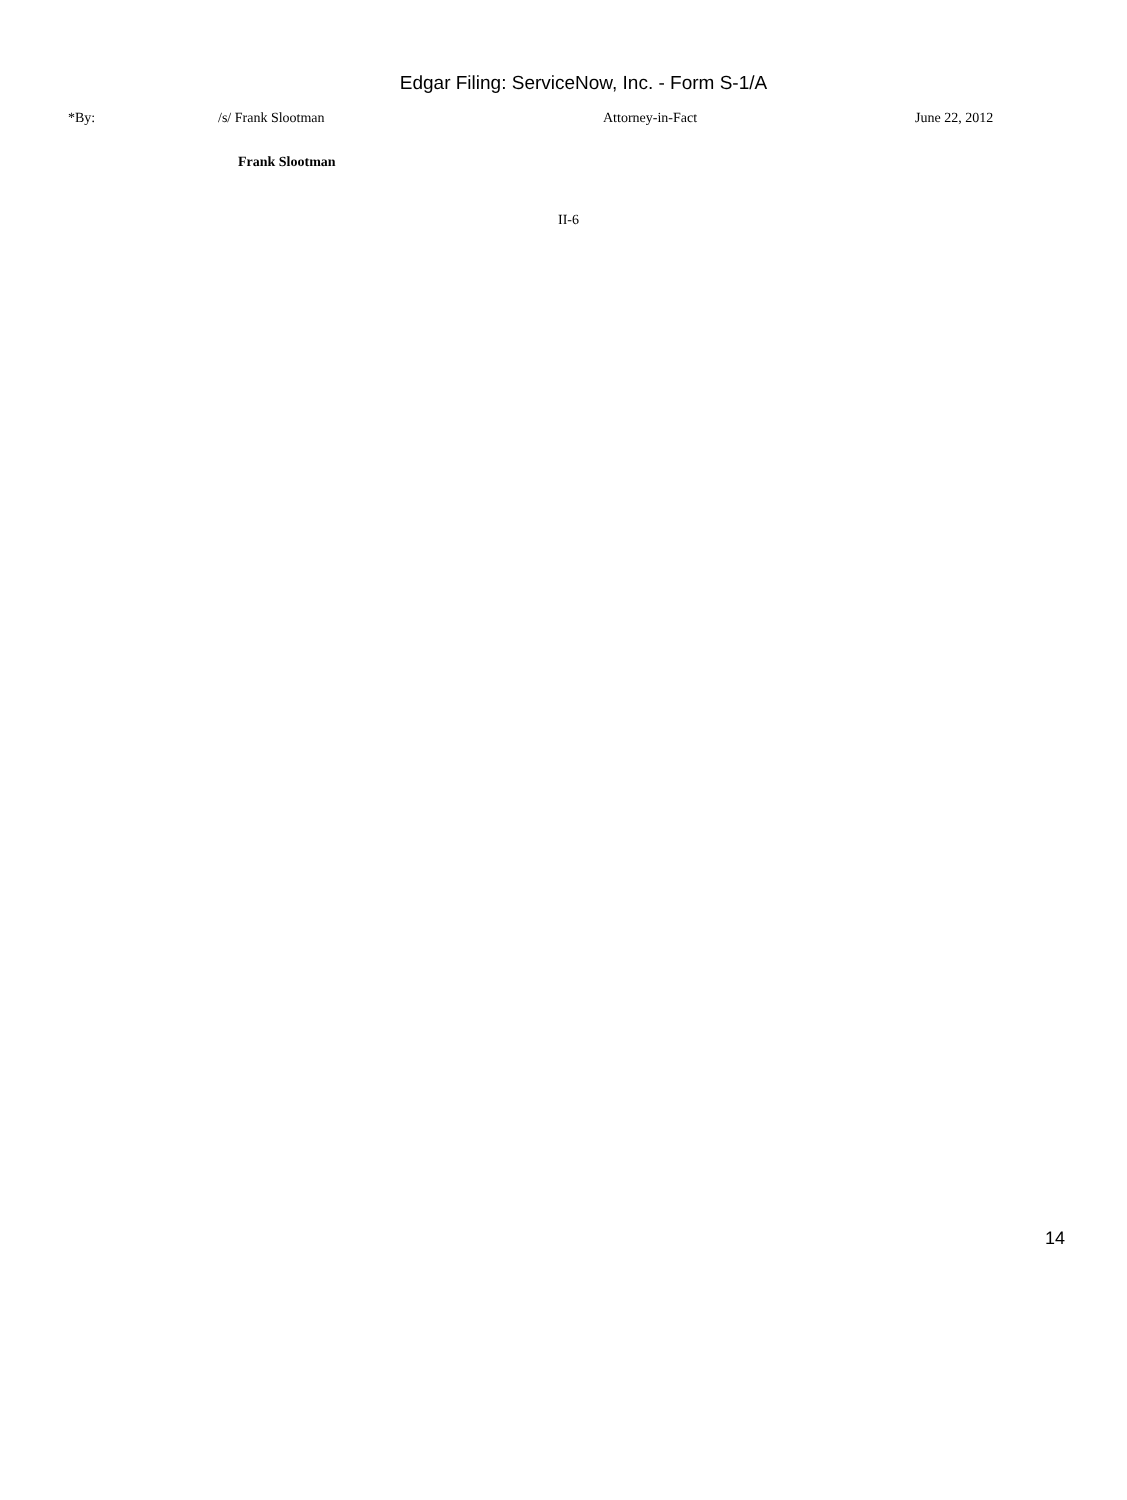Edgar Filing: ServiceNow, Inc. - Form S-1/A
| *By: | /s/ Frank Slootman | Attorney-in-Fact | June 22, 2012 |
| | Frank Slootman | | |
II-6
14